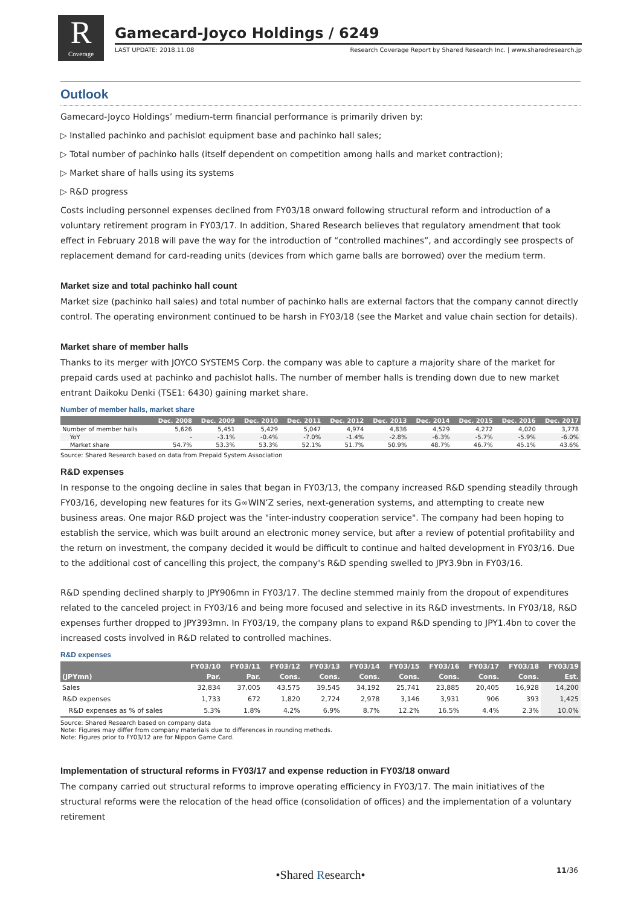R
Coverage
Gamecard-Joyco Holdings / 6249
LAST UPDATE: 2018.11.08 Research Coverage Report by Shared Research Inc. | www.sharedresearch.jp
Outlook
Gamecard-Joyco Holdings’ medium-term financial performance is primarily driven by:
▷ Installed pachinko and pachislot equipment base and pachinko hall sales;
▷ Total number of pachinko halls (itself dependent on competition among halls and market contraction);
▷ Market share of halls using its systems
▷ R&D progress
Costs including personnel expenses declined from FY03/18 onward following structural reform and introduction of a voluntary retirement program in FY03/17. In addition, Shared Research believes that regulatory amendment that took effect in February 2018 will pave the way for the introduction of “controlled machines”, and accordingly see prospects of replacement demand for card-reading units (devices from which game balls are borrowed) over the medium term.
Market size and total pachinko hall count
Market size (pachinko hall sales) and total number of pachinko halls are external factors that the company cannot directly control. The operating environment continued to be harsh in FY03/18 (see the Market and value chain section for details).
Market share of member halls
Thanks to its merger with JOYCO SYSTEMS Corp. the company was able to capture a majority share of the market for prepaid cards used at pachinko and pachislot halls. The number of member halls is trending down due to new market entrant Daikoku Denki (TSE1: 6430) gaining market share.
Number of member halls, market share
| | Dec. 2008 | Dec. 2009 | Dec. 2010 | Dec. 2011 | Dec. 2012 | Dec. 2013 | Dec. 2014 | Dec. 2015 | Dec. 2016 | Dec. 2017 |
| --- | --- | --- | --- | --- | --- | --- | --- | --- | --- | --- |
| Number of member halls | 5,626 | 5,451 | 5,429 | 5,047 | 4,974 | 4,836 | 4,529 | 4,272 | 4,020 | 3,778 |
| YoY | - | -3.1% | -0.4% | -7.0% | -1.4% | -2.8% | -6.3% | -5.7% | -5.9% | -6.0% |
| Market share | 54.7% | 53.3% | 53.3% | 52.1% | 51.7% | 50.9% | 48.7% | 46.7% | 45.1% | 43.6% |
Source: Shared Research based on data from Prepaid System Association
R&D expenses
In response to the ongoing decline in sales that began in FY03/13, the company increased R&D spending steadily through FY03/16, developing new features for its G∞WIN’Z series, next-generation systems, and attempting to create new business areas. One major R&D project was the "inter-industry cooperation service". The company had been hoping to establish the service, which was built around an electronic money service, but after a review of potential profitability and the return on investment, the company decided it would be difficult to continue and halted development in FY03/16. Due to the additional cost of cancelling this project, the company's R&D spending swelled to JPY3.9bn in FY03/16.
R&D spending declined sharply to JPY906mn in FY03/17. The decline stemmed mainly from the dropout of expenditures related to the canceled project in FY03/16 and being more focused and selective in its R&D investments. In FY03/18, R&D expenses further dropped to JPY393mn. In FY03/19, the company plans to expand R&D spending to JPY1.4bn to cover the increased costs involved in R&D related to controlled machines.
R&D expenses
| | FY03/10 | FY03/11 | FY03/12 | FY03/13 | FY03/14 | FY03/15 | FY03/16 | FY03/17 | FY03/18 | FY03/19 |
| --- | --- | --- | --- | --- | --- | --- | --- | --- | --- | --- |
| (JPYmn) | Par. | Par. | Cons. | Cons. | Cons. | Cons. | Cons. | Cons. | Cons. | Est. |
| Sales | 32,834 | 37,005 | 43,575 | 39,545 | 34,192 | 25,741 | 23,885 | 20,405 | 16,928 | 14,200 |
| R&D expenses | 1,733 | 672 | 1,820 | 2,724 | 2,978 | 3,146 | 3,931 | 906 | 393 | 1,425 |
| R&D expenses as % of sales | 5.3% | 1.8% | 4.2% | 6.9% | 8.7% | 12.2% | 16.5% | 4.4% | 2.3% | 10.0% |
Source: Shared Research based on company data
Note: Figures may differ from company materials due to differences in rounding methods.
Note: Figures prior to FY03/12 are for Nippon Game Card.
Implementation of structural reforms in FY03/17 and expense reduction in FY03/18 onward
The company carried out structural reforms to improve operating efficiency in FY03/17. The main initiatives of the structural reforms were the relocation of the head office (consolidation of offices) and the implementation of a voluntary retirement
•Shared Research• 11/36